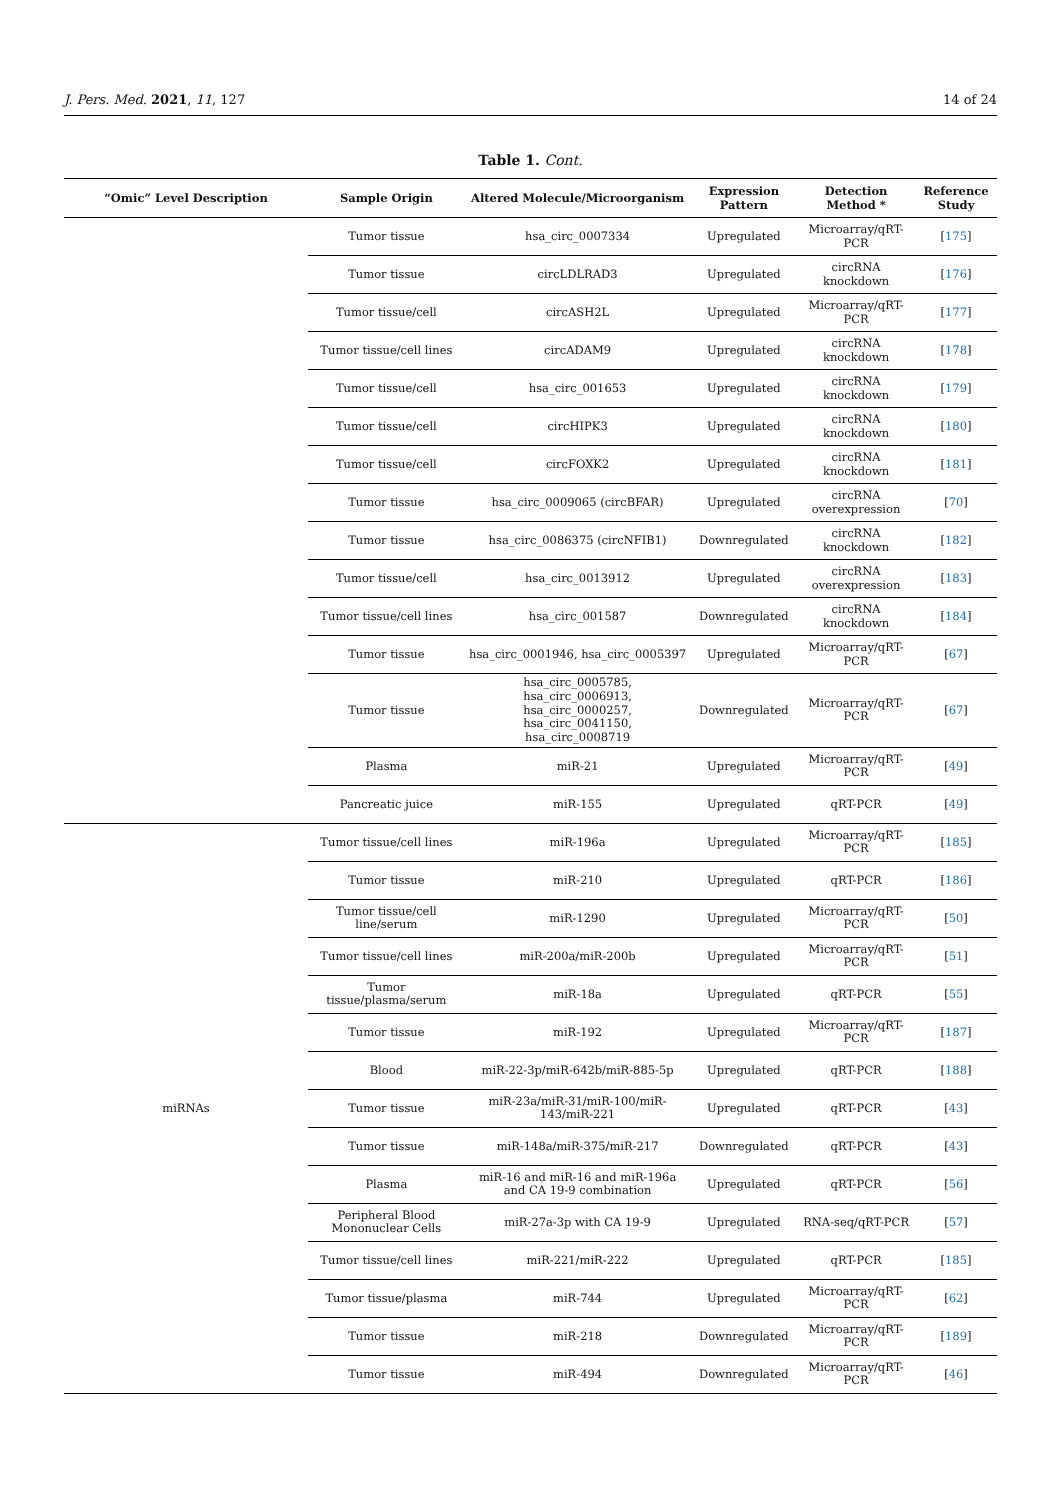J. Pers. Med. 2021, 11, 127 14 of 24
Table 1. Cont.
| “Omic” Level Description | Sample Origin | Altered Molecule/Microorganism | Expression Pattern | Detection Method * | Reference Study |
| --- | --- | --- | --- | --- | --- |
| | Tumor tissue | hsa_circ_0007334 | Upregulated | Microarray/qRT-PCR | [ 175 ] |
| | Tumor tissue | circLDLRAD3 | Upregulated | circRNA knockdown | [ 176 ] |
| | Tumor tissue/cell | circASH2L | Upregulated | Microarray/qRT-PCR | [ 177 ] |
| | Tumor tissue/cell lines | circADAM9 | Upregulated | circRNA knockdown | [ 178 ] |
| | Tumor tissue/cell | hsa_circ_001653 | Upregulated | circRNA knockdown | [ 179 ] |
| | Tumor tissue/cell | circHIPK3 | Upregulated | circRNA knockdown | [ 180 ] |
| | Tumor tissue/cell | circFOXK2 | Upregulated | circRNA knockdown | [ 181 ] |
| | Tumor tissue | hsa_circ_0009065 (circBFAR) | Upregulated | circRNA overexpression | [ 70 ] |
| | Tumor tissue | hsa_circ_0086375 (circNFIB1) | Downregulated | circRNA knockdown | [ 182 ] |
| | Tumor tissue/cell | hsa_circ_0013912 | Upregulated | circRNA overexpression | [ 183 ] |
| | Tumor tissue/cell lines | hsa_circ_001587 | Downregulated | circRNA knockdown | [ 184 ] |
| | Tumor tissue | hsa_circ_0001946, hsa_circ_0005397 | Upregulated | Microarray/qRT-PCR | [ 67 ] |
| | Tumor tissue | hsa_circ_0005785, hsa_circ_0006913, hsa_circ_0000257, hsa_circ_0041150, hsa_circ_0008719 | Downregulated | Microarray/qRT-PCR | [ 67 ] |
| | Plasma | miR-21 | Upregulated | Microarray/qRT-PCR | [ 49 ] |
| | Pancreatic juice | miR-155 | Upregulated | qRT-PCR | [ 49 ] |
| miRNAs | Tumor tissue/cell lines | miR-196a | Upregulated | Microarray/qRT-PCR | [ 185 ] |
| | Tumor tissue | miR-210 | Upregulated | qRT-PCR | [ 186 ] |
| | Tumor tissue/cell line/serum | miR-1290 | Upregulated | Microarray/qRT-PCR | [ 50 ] |
| | Tumor tissue/cell lines | miR-200a/miR-200b | Upregulated | Microarray/qRT-PCR | [ 51 ] |
| | Tumor tissue/plasma/serum | miR-18a | Upregulated | qRT-PCR | [ 55 ] |
| | Tumor tissue | miR-192 | Upregulated | Microarray/qRT-PCR | [ 187 ] |
| | Blood | miR-22-3p/miR-642b/miR-885-5p | Upregulated | qRT-PCR | [ 188 ] |
| | Tumor tissue | miR-23a/miR-31/miR-100/miR-143/miR-221 | Upregulated | qRT-PCR | [ 43 ] |
| | Tumor tissue | miR-148a/miR-375/miR-217 | Downregulated | qRT-PCR | [ 43 ] |
| | Plasma | miR-16 and miR-16 and miR-196a and CA 19-9 combination | Upregulated | qRT-PCR | [ 56 ] |
| | Peripheral Blood Mononuclear Cells | miR-27a-3p with CA 19-9 | Upregulated | RNA-seq/qRT-PCR | [ 57 ] |
| | Tumor tissue/cell lines | miR-221/miR-222 | Upregulated | qRT-PCR | [ 185 ] |
| | Tumor tissue/plasma | miR-744 | Upregulated | Microarray/qRT-PCR | [ 62 ] |
| | Tumor tissue | miR-218 | Downregulated | Microarray/qRT-PCR | [ 189 ] |
| | Tumor tissue | miR-494 | Downregulated | Microarray/qRT-PCR | [ 46 ] |